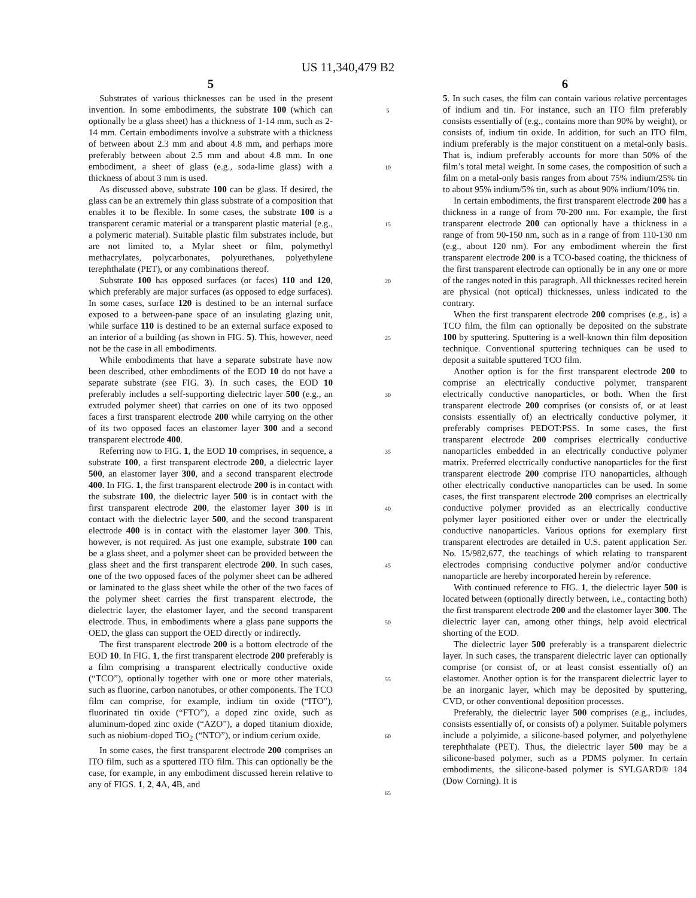US 11,340,479 B2
5
Substrates of various thicknesses can be used in the present invention. In some embodiments, the substrate 100 (which can optionally be a glass sheet) has a thickness of 1-14 mm, such as 2-14 mm. Certain embodiments involve a substrate with a thickness of between about 2.3 mm and about 4.8 mm, and perhaps more preferably between about 2.5 mm and about 4.8 mm. In one embodiment, a sheet of glass (e.g., soda-lime glass) with a thickness of about 3 mm is used.
As discussed above, substrate 100 can be glass. If desired, the glass can be an extremely thin glass substrate of a composition that enables it to be flexible. In some cases, the substrate 100 is a transparent ceramic material or a transparent plastic material (e.g., a polymeric material). Suitable plastic film substrates include, but are not limited to, a Mylar sheet or film, polymethyl methacrylates, polycarbonates, polyurethanes, polyethylene terephthalate (PET), or any combinations thereof.
Substrate 100 has opposed surfaces (or faces) 110 and 120, which preferably are major surfaces (as opposed to edge surfaces). In some cases, surface 120 is destined to be an internal surface exposed to a between-pane space of an insulating glazing unit, while surface 110 is destined to be an external surface exposed to an interior of a building (as shown in FIG. 5). This, however, need not be the case in all embodiments.
While embodiments that have a separate substrate have now been described, other embodiments of the EOD 10 do not have a separate substrate (see FIG. 3). In such cases, the EOD 10 preferably includes a self-supporting dielectric layer 500 (e.g., an extruded polymer sheet) that carries on one of its two opposed faces a first transparent electrode 200 while carrying on the other of its two opposed faces an elastomer layer 300 and a second transparent electrode 400.
Referring now to FIG. 1, the EOD 10 comprises, in sequence, a substrate 100, a first transparent electrode 200, a dielectric layer 500, an elastomer layer 300, and a second transparent electrode 400. In FIG. 1, the first transparent electrode 200 is in contact with the substrate 100, the dielectric layer 500 is in contact with the first transparent electrode 200, the elastomer layer 300 is in contact with the dielectric layer 500, and the second transparent electrode 400 is in contact with the elastomer layer 300. This, however, is not required. As just one example, substrate 100 can be a glass sheet, and a polymer sheet can be provided between the glass sheet and the first transparent electrode 200. In such cases, one of the two opposed faces of the polymer sheet can be adhered or laminated to the glass sheet while the other of the two faces of the polymer sheet carries the first transparent electrode, the dielectric layer, the elastomer layer, and the second transparent electrode. Thus, in embodiments where a glass pane supports the OED, the glass can support the OED directly or indirectly.
The first transparent electrode 200 is a bottom electrode of the EOD 10. In FIG. 1, the first transparent electrode 200 preferably is a film comprising a transparent electrically conductive oxide (“TCO”), optionally together with one or more other materials, such as fluorine, carbon nanotubes, or other components. The TCO film can comprise, for example, indium tin oxide (“ITO”), fluorinated tin oxide (“FTO”), a doped zinc oxide, such as aluminum-doped zinc oxide (“AZO”), a doped titanium dioxide, such as niobium-doped TiO<sub>2</sub> (“NTO”), or indium cerium oxide.
In some cases, the first transparent electrode 200 comprises an ITO film, such as a sputtered ITO film. This can optionally be the case, for example, in any embodiment discussed herein relative to any of FIGS. 1, 2, 4 A, 4 B, and
5
10
15
20
25
30
35
40
45
50
55
60
65
6
5. In such cases, the film can contain various relative percentages of indium and tin. For instance, such an ITO film preferably consists essentially of (e.g., contains more than 90% by weight), or consists of, indium tin oxide. In addition, for such an ITO film, indium preferably is the major constituent on a metal-only basis. That is, indium preferably accounts for more than 50% of the film’s total metal weight. In some cases, the composition of such a film on a metal-only basis ranges from about 75% indium/25% tin to about 95% indium/5% tin, such as about 90% indium/10% tin.
In certain embodiments, the first transparent electrode 200 has a thickness in a range of from 70-200 nm. For example, the first transparent electrode 200 can optionally have a thickness in a range of from 90-150 nm, such as in a range of from 110-130 nm (e.g., about 120 nm). For any embodiment wherein the first transparent electrode 200 is a TCO-based coating, the thickness of the first transparent electrode can optionally be in any one or more of the ranges noted in this paragraph. All thicknesses recited herein are physical (not optical) thicknesses, unless indicated to the contrary.
When the first transparent electrode 200 comprises (e.g., is) a TCO film, the film can optionally be deposited on the substrate 100 by sputtering. Sputtering is a well-known thin film deposition technique. Conventional sputtering techniques can be used to deposit a suitable sputtered TCO film.
Another option is for the first transparent electrode 200 to comprise an electrically conductive polymer, transparent electrically conductive nanoparticles, or both. When the first transparent electrode 200 comprises (or consists of, or at least consists essentially of) an electrically conductive polymer, it preferably comprises PEDOT:PSS. In some cases, the first transparent electrode 200 comprises electrically conductive nanoparticles embedded in an electrically conductive polymer matrix. Preferred electrically conductive nanoparticles for the first transparent electrode 200 comprise ITO nanoparticles, although other electrically conductive nanoparticles can be used. In some cases, the first transparent electrode 200 comprises an electrically conductive polymer provided as an electrically conductive polymer layer positioned either over or under the electrically conductive nanoparticles. Various options for exemplary first transparent electrodes are detailed in U.S. patent application Ser. No. 15/982,677, the teachings of which relating to transparent electrodes comprising conductive polymer and/or conductive nanoparticle are hereby incorporated herein by reference.
With continued reference to FIG. 1, the dielectric layer 500 is located between (optionally directly between, i.e., contacting both) the first transparent electrode 200 and the elastomer layer 300. The dielectric layer can, among other things, help avoid electrical shorting of the EOD.
The dielectric layer 500 preferably is a transparent dielectric layer. In such cases, the transparent dielectric layer can optionally comprise (or consist of, or at least consist essentially of) an elastomer. Another option is for the transparent dielectric layer to be an inorganic layer, which may be deposited by sputtering, CVD, or other conventional deposition processes.
Preferably, the dielectric layer 500 comprises (e.g., includes, consists essentially of, or consists of) a polymer. Suitable polymers include a polyimide, a silicone-based polymer, and polyethylene terephthalate (PET). Thus, the dielectric layer 500 may be a silicone-based polymer, such as a PDMS polymer. In certain embodiments, the silicone-based polymer is SYLGARD® 184 (Dow Corning). It is